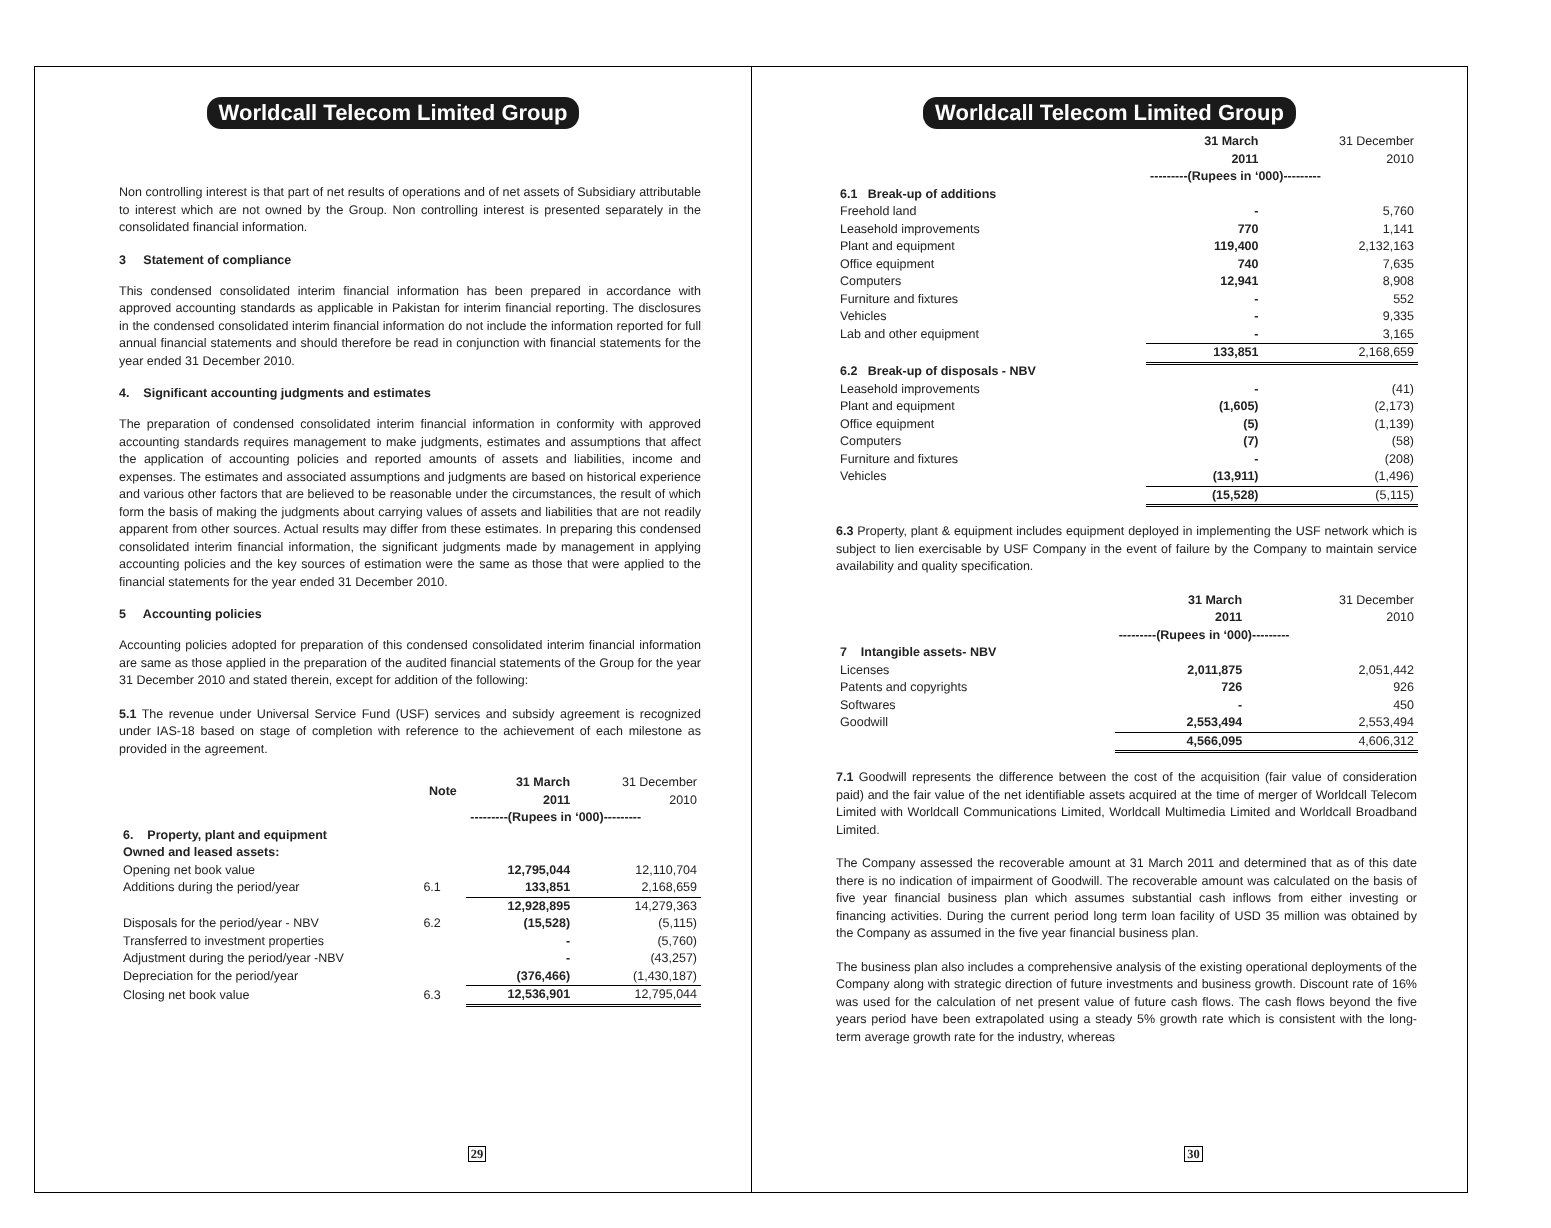Worldcall Telecom Limited Group
Non controlling interest is that part of net results of operations and of net assets of Subsidiary attributable to interest which are not owned by the Group. Non controlling interest is presented separately in the consolidated financial information.
3 Statement of compliance
This condensed consolidated interim financial information has been prepared in accordance with approved accounting standards as applicable in Pakistan for interim financial reporting. The disclosures in the condensed consolidated interim financial information do not include the information reported for full annual financial statements and should therefore be read in conjunction with financial statements for the year ended 31 December 2010.
4. Significant accounting judgments and estimates
The preparation of condensed consolidated interim financial information in conformity with approved accounting standards requires management to make judgments, estimates and assumptions that affect the application of accounting policies and reported amounts of assets and liabilities, income and expenses. The estimates and associated assumptions and judgments are based on historical experience and various other factors that are believed to be reasonable under the circumstances, the result of which form the basis of making the judgments about carrying values of assets and liabilities that are not readily apparent from other sources. Actual results may differ from these estimates. In preparing this condensed consolidated interim financial information, the significant judgments made by management in applying accounting policies and the key sources of estimation were the same as those that were applied to the financial statements for the year ended 31 December 2010.
5 Accounting policies
Accounting policies adopted for preparation of this condensed consolidated interim financial information are same as those applied in the preparation of the audited financial statements of the Group for the year 31 December 2010 and stated therein, except for addition of the following:
5.1 The revenue under Universal Service Fund (USF) services and subsidy agreement is recognized under IAS-18 based on stage of completion with reference to the achievement of each milestone as provided in the agreement.
| | Note | 31 March 2011 | 31 December 2010 |
| --- | --- | --- | --- |
| | | ---------(Rupees in ‘000)--------- | |
| 6. Property, plant and equipment | | | |
| Owned and leased assets: | | | |
| Opening net book value | | 12,795,044 | 12,110,704 |
| Additions during the period/year | 6.1 | 133,851 | 2,168,659 |
| | | 12,928,895 | 14,279,363 |
| Disposals for the period/year - NBV | 6.2 | (15,528) | (5,115) |
| Transferred to investment properties | | - | (5,760) |
| Adjustment during the period/year -NBV | | - | (43,257) |
| Depreciation for the period/year | | (376,466) | (1,430,187) |
| Closing net book value | 6.3 | 12,536,901 | 12,795,044 |
29
Worldcall Telecom Limited Group
| | 31 March 2011 | 31 December 2010 |
| --- | --- | --- |
| | ---------(Rupees in ‘000)--------- | |
| 6.1 Break-up of additions | | |
| Freehold land | - | 5,760 |
| Leasehold improvements | 770 | 1,141 |
| Plant and equipment | 119,400 | 2,132,163 |
| Office equipment | 740 | 7,635 |
| Computers | 12,941 | 8,908 |
| Furniture and fixtures | - | 552 |
| Vehicles | - | 9,335 |
| Lab and other equipment | - | 3,165 |
| | 133,851 | 2,168,659 |
| 6.2 Break-up of disposals - NBV | | |
| Leasehold improvements | - | (41) |
| Plant and equipment | (1,605) | (2,173) |
| Office equipment | (5) | (1,139) |
| Computers | (7) | (58) |
| Furniture and fixtures | - | (208) |
| Vehicles | (13,911) | (1,496) |
| | (15,528) | (5,115) |
6.3 Property, plant & equipment includes equipment deployed in implementing the USF network which is subject to lien exercisable by USF Company in the event of failure by the Company to maintain service availability and quality specification.
| | 31 March 2011 | 31 December 2010 |
| --- | --- | --- |
| | ---------(Rupees in ‘000)--------- | |
| 7 Intangible assets- NBV | | |
| Licenses | 2,011,875 | 2,051,442 |
| Patents and copyrights | 726 | 926 |
| Softwares | - | 450 |
| Goodwill | 2,553,494 | 2,553,494 |
| | 4,566,095 | 4,606,312 |
7.1 Goodwill represents the difference between the cost of the acquisition (fair value of consideration paid) and the fair value of the net identifiable assets acquired at the time of merger of Worldcall Telecom Limited with Worldcall Communications Limited, Worldcall Multimedia Limited and Worldcall Broadband Limited.
The Company assessed the recoverable amount at 31 March 2011 and determined that as of this date there is no indication of impairment of Goodwill. The recoverable amount was calculated on the basis of five year financial business plan which assumes substantial cash inflows from either investing or financing activities. During the current period long term loan facility of USD 35 million was obtained by the Company as assumed in the five year financial business plan.
The business plan also includes a comprehensive analysis of the existing operational deployments of the Company along with strategic direction of future investments and business growth. Discount rate of 16% was used for the calculation of net present value of future cash flows. The cash flows beyond the five years period have been extrapolated using a steady 5% growth rate which is consistent with the long-term average growth rate for the industry, whereas
30